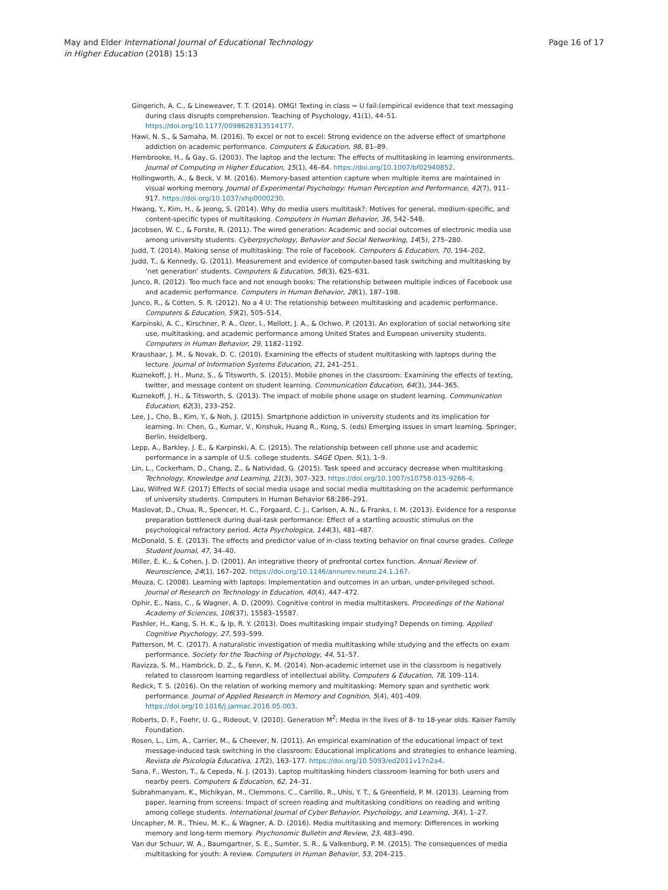May and Elder International Journal of Educational Technology
in Higher Education (2018) 15:13
Page 16 of 17
Gingerich, A. C., & Lineweaver, T. T. (2014). OMG! Texting in class = U fail:(empirical evidence that text messaging during class disrupts comprehension. Teaching of Psychology, 41(1), 44–51. https://doi.org/10.1177/0098628313514177.
Hawi, N. S., & Samaha, M. (2016). To excel or not to excel: Strong evidence on the adverse effect of smartphone addiction on academic performance. Computers & Education, 98, 81–89.
Hembrooke, H., & Gay, G. (2003). The laptop and the lecture: The effects of multitasking in learning environments. Journal of Computing in Higher Education, 15(1), 46–64. https://doi.org/10.1007/bf02940852.
Hollingworth, A., & Beck, V. M. (2016). Memory-based attention capture when multiple items are maintained in visual working memory. Journal of Experimental Psychology: Human Perception and Performance, 42(7), 911–917. https://doi.org/10.1037/xhp0000230.
Hwang, Y., Kim, H., & Jeong, S. (2014). Why do media users multitask?: Motives for general, medium-specific, and content-specific types of multitasking. Computers in Human Behavior, 36, 542–548.
Jacobsen, W. C., & Forste, R. (2011). The wired generation: Academic and social outcomes of electronic media use among university students. Cyberpsychology, Behavior and Social Networking, 14(5), 275–280.
Judd, T. (2014). Making sense of multitasking: The role of Facebook. Computers & Education, 70, 194–202.
Judd, T., & Kennedy, G. (2011). Measurement and evidence of computer-based task switching and multitasking by ‘net generation’ students. Computers & Education, 56(3), 625–631.
Junco, R. (2012). Too much face and not enough books: The relationship between multiple indices of Facebook use and academic performance. Computers in Human Behavior, 28(1), 187–198.
Junco, R., & Cotten, S. R. (2012). No a 4 U: The relationship between multitasking and academic performance. Computers & Education, 59(2), 505–514.
Karpinski, A. C., Kirschner, P. A., Ozer, I., Mellott, J. A., & Ochwo, P. (2013). An exploration of social networking site use, multitasking, and academic performance among United States and European university students. Computers in Human Behavior, 29, 1182–1192.
Kraushaar, J. M., & Novak, D. C. (2010). Examining the effects of student multitasking with laptops during the lecture. Journal of Information Systems Education, 21, 241–251.
Kuznekoff, J. H., Munz, S., & Titsworth, S. (2015). Mobile phones in the classroom: Examining the effects of texting, twitter, and message content on student learning. Communication Education, 64(3), 344–365.
Kuznekoff, J. H., & Titsworth, S. (2013). The impact of mobile phone usage on student learning. Communication Education, 62(3), 233–252.
Lee, J., Cho, B., Kim, Y., & Noh, J. (2015). Smartphone addiction in university students and its implication for learning. In: Chen, G., Kumar, V., Kinshuk, Huang R., Kong, S. (eds) Emerging issues in smart learning. Springer, Berlin, Heidelberg.
Lepp, A., Barkley, J. E., & Karpinski, A. C. (2015). The relationship between cell phone use and academic performance in a sample of U.S. college students. SAGE Open, 5(1), 1–9.
Lin, L., Cockerham, D., Chang, Z., & Natividad, G. (2015). Task speed and accuracy decrease when multitasking. Technology, Knowledge and Learning, 21(3), 307–323. https://doi.org/10.1007/s10758-015-9266-4.
Lau, Wilfred W.F. (2017) Effects of social media usage and social media multitasking on the academic performance of university students. Computers in Human Behavior 68:286–291.
Maslovat, D., Chua, R., Spencer, H. C., Forgaard, C. J., Carlsen, A. N., & Franks, I. M. (2013). Evidence for a response preparation bottleneck during dual-task performance: Effect of a startling acoustic stimulus on the psychological refractory period. Acta Psychologica, 144(3), 481–487.
McDonald, S. E. (2013). The effects and predictor value of in-class texting behavior on final course grades. College Student Journal, 47, 34–40.
Miller, E. K., & Cohen, J. D. (2001). An integrative theory of prefrontal cortex function. Annual Review of Neuroscience, 24(1), 167–202. https://doi.org/10.1146/annurev.neuro.24.1.167.
Mouza, C. (2008). Learning with laptops: Implementation and outcomes in an urban, under-privileged school. Journal of Research on Technology in Education, 40(4), 447–472.
Ophir, E., Nass, C., & Wagner, A. D. (2009). Cognitive control in media multitaskers. Proceedings of the National Academy of Sciences, 106(37), 15583–15587.
Pashler, H., Kang, S. H. K., & Ip, R. Y. (2013). Does multitasking impair studying? Depends on timing. Applied Cognitive Psychology, 27, 593–599.
Patterson, M. C. (2017). A naturalistic investigation of media multitasking while studying and the effects on exam performance. Society for the Teaching of Psychology, 44, 51–57.
Ravizza, S. M., Hambrick, D. Z., & Fenn, K. M. (2014). Non-academic internet use in the classroom is negatively related to classroom learning regardless of intellectual ability. Computers & Education, 78, 109–114.
Redick, T. S. (2016). On the relation of working memory and multitasking: Memory span and synthetic work performance. Journal of Applied Research in Memory and Cognition, 5(4), 401–409. https://doi.org/10.1016/j.jarmac.2016.05.003.
Roberts, D. F., Foehr, U. G., Rideout, V. (2010). Generation M<sup>2</sup>: Media in the lives of 8- to 18-year olds. Kaiser Family Foundation.
Rosen, L., Lim, A., Carrier, M., & Cheever, N. (2011). An empirical examination of the educational impact of text message-induced task switching in the classroom: Educational implications and strategies to enhance learning. Revista de Psicología Educativa, 17(2), 163–177. https://doi.org/10.5093/ed2011v17n2a4.
Sana, F., Weston, T., & Cepeda, N. J. (2013). Laptop multitasking hinders classroom learning for both users and nearby peers. Computers & Education, 62, 24–31.
Subrahmanyam, K., Michikyan, M., Clemmons, C., Carrillo, R., Uhls, Y. T., & Greenfield, P. M. (2013). Learning from paper, learning from screens: Impact of screen reading and multitasking conditions on reading and writing among college students. International Journal of Cyber Behavior, Psychology, and Learning, 3(4), 1–27.
Uncapher, M. R., Thieu, M. K., & Wagner, A. D. (2016). Media multitasking and memory: Differences in working memory and long-term memory. Psychonomic Bulletin and Review, 23, 483–490.
Van dur Schuur, W. A., Baumgartner, S. E., Sumter, S. R., & Valkenburg, P. M. (2015). The consequences of media multitasking for youth: A review. Computers in Human Behavior, 53, 204–215.